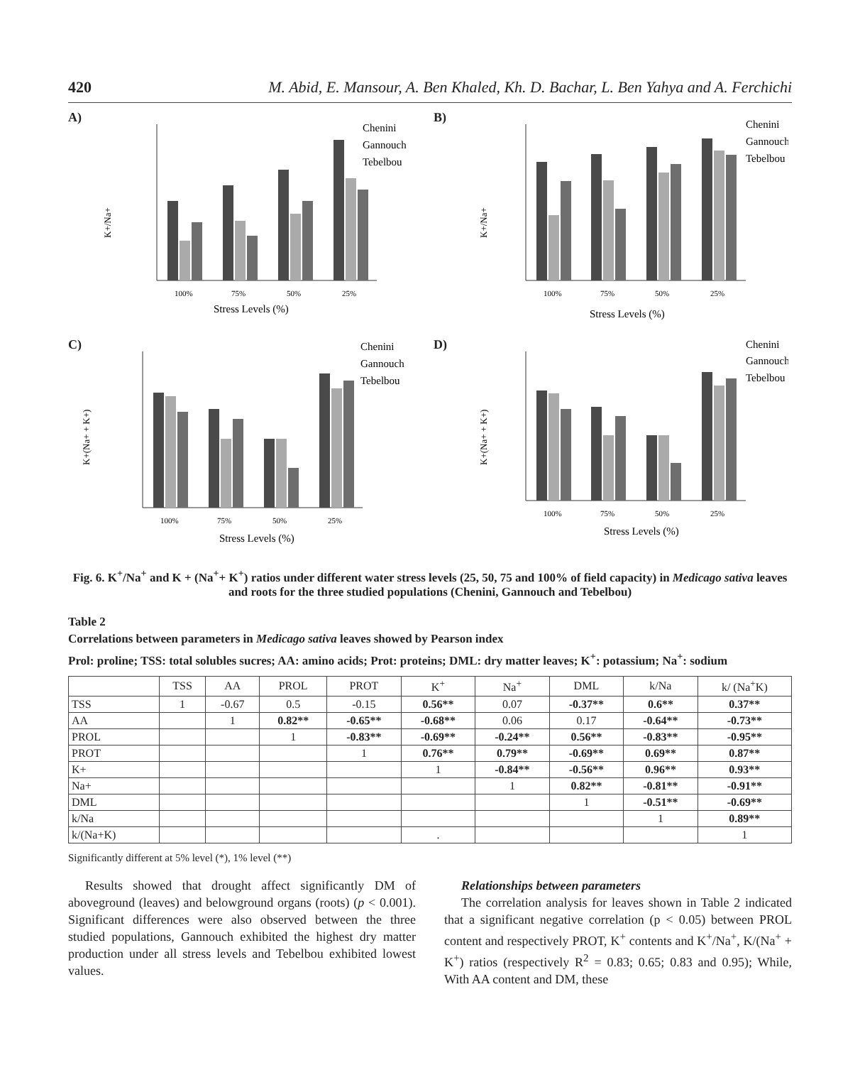420 M. Abid, E. Mansour, A. Ben Khaled, Kh. D. Bachar, L. Ben Yahya and A. Ferchichi
A)
K+/Na+
100%
75%
50%
25%
Stress Levels (%)
Chenini
Gannouch
Tebelbou
B)
K+/Na+
100%
75%
50%
25%
Stress Levels (%)
Chenini
Gannouch
Tebelbou
C)
K+(Na+ + K+)
100%
75%
50%
25%
Stress Levels (%)
Chenini
Gannouch
Tebelbou
D)
K+(Na+ + K+)
100%
75%
50%
25%
Stress Levels (%)
Chenini
Gannouch
Tebelbou
Fig. 6. K<sup>+</sup>/Na<sup>+</sup> and K + (Na<sup>+</sup>+ K<sup>+</sup>) ratios under different water stress levels (25, 50, 75 and 100% of field capacity) in Medicago sativa leaves and roots for the three studied populations (Chenini, Gannouch and Tebelbou)
Table 2
Correlations between parameters in Medicago sativa leaves showed by Pearson index
Prol: proline; TSS: total solubles sucres; AA: amino acids; Prot: proteins; DML: dry matter leaves; K<sup>+</sup>: potassium; Na<sup>+</sup>: sodium
| | TSS | AA | PROL | PROT | K<sup>+</sup> | Na<sup>+</sup> | DML | k/Na | k/ (Na<sup>+</sup>K) |
| --- | --- | --- | --- | --- | --- | --- | --- | --- | --- |
| TSS | 1 | -0.67 | 0.5 | -0.15 | 0.56** | 0.07 | -0.37** | 0.6** | 0.37** |
| AA | | 1 | 0.82** | -0.65** | -0.68** | 0.06 | 0.17 | -0.64** | -0.73** |
| PROL | | | 1 | -0.83** | -0.69** | -0.24** | 0.56** | -0.83** | -0.95** |
| PROT | | | | 1 | 0.76** | 0.79** | -0.69** | 0.69** | 0.87** |
| K+ | | | | | 1 | -0.84** | -0.56** | 0.96** | 0.93** |
| Na+ | | | | | | 1 | 0.82** | -0.81** | -0.91** |
| DML | | | | | | | 1 | -0.51** | -0.69** |
| k/Na | | | | | | | | 1 | 0.89** |
| k/(Na+K) | | | | | . | | | | 1 |
Significantly different at 5% level (*), 1% level (**)
Results showed that drought affect significantly DM of aboveground (leaves) and belowground organs (roots) (p < 0.001). Significant differences were also observed between the three studied populations, Gannouch exhibited the highest dry matter production under all stress levels and Tebelbou exhibited lowest values.
Relationships between parameters
The correlation analysis for leaves shown in Table 2 indicated that a significant negative correlation (p < 0.05) between PROL content and respectively PROT, K<sup>+</sup> contents and K<sup>+</sup>/Na<sup>+</sup>, K/(Na<sup>+</sup> + K<sup>+</sup>) ratios (respectively R<sup>2</sup> = 0.83; 0.65; 0.83 and 0.95); While, With AA content and DM, these